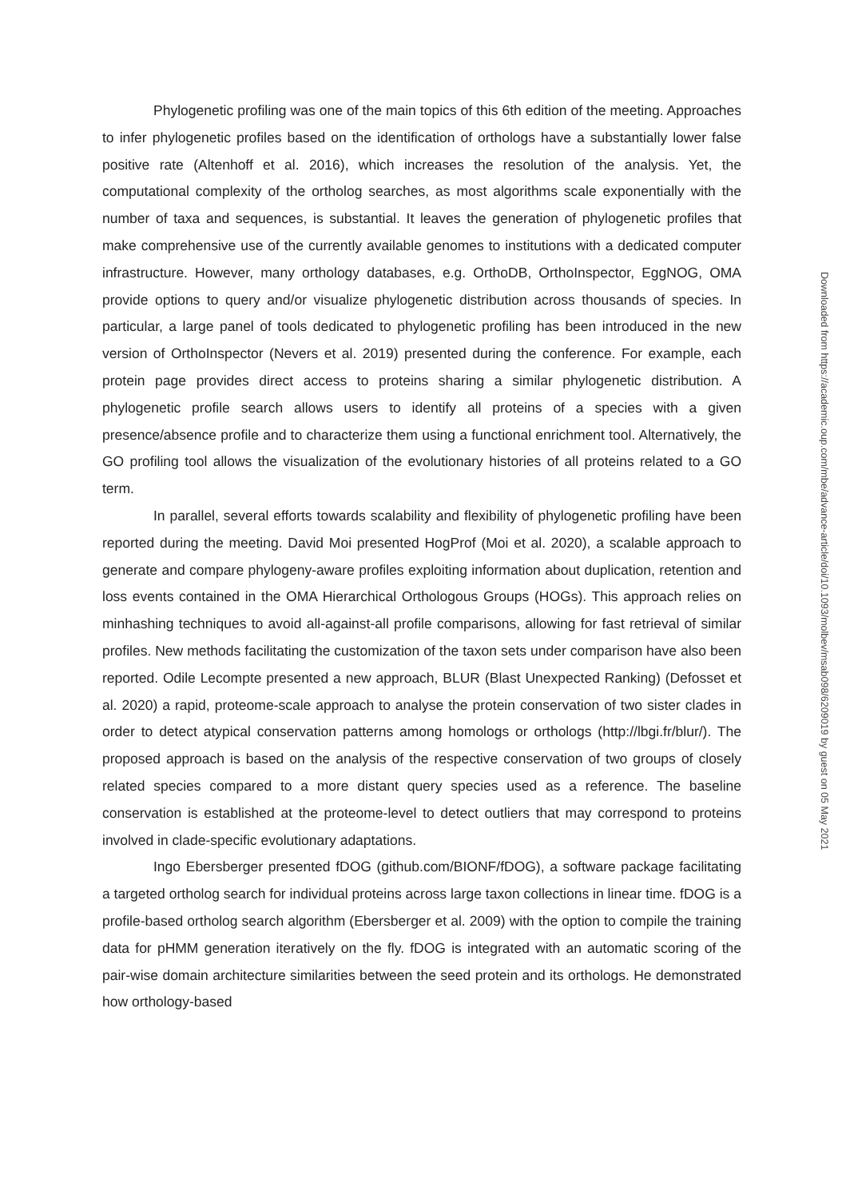Phylogenetic profiling was one of the main topics of this 6th edition of the meeting. Approaches to infer phylogenetic profiles based on the identification of orthologs have a substantially lower false positive rate (Altenhoff et al. 2016), which increases the resolution of the analysis. Yet, the computational complexity of the ortholog searches, as most algorithms scale exponentially with the number of taxa and sequences, is substantial. It leaves the generation of phylogenetic profiles that make comprehensive use of the currently available genomes to institutions with a dedicated computer infrastructure. However, many orthology databases, e.g. OrthoDB, OrthoInspector, EggNOG, OMA provide options to query and/or visualize phylogenetic distribution across thousands of species. In particular, a large panel of tools dedicated to phylogenetic profiling has been introduced in the new version of OrthoInspector (Nevers et al. 2019) presented during the conference. For example, each protein page provides direct access to proteins sharing a similar phylogenetic distribution. A phylogenetic profile search allows users to identify all proteins of a species with a given presence/absence profile and to characterize them using a functional enrichment tool. Alternatively, the GO profiling tool allows the visualization of the evolutionary histories of all proteins related to a GO term.
In parallel, several efforts towards scalability and flexibility of phylogenetic profiling have been reported during the meeting. David Moi presented HogProf (Moi et al. 2020), a scalable approach to generate and compare phylogeny-aware profiles exploiting information about duplication, retention and loss events contained in the OMA Hierarchical Orthologous Groups (HOGs). This approach relies on minhashing techniques to avoid all-against-all profile comparisons, allowing for fast retrieval of similar profiles. New methods facilitating the customization of the taxon sets under comparison have also been reported. Odile Lecompte presented a new approach, BLUR (Blast Unexpected Ranking) (Defosset et al. 2020) a rapid, proteome-scale approach to analyse the protein conservation of two sister clades in order to detect atypical conservation patterns among homologs or orthologs (http://lbgi.fr/blur/). The proposed approach is based on the analysis of the respective conservation of two groups of closely related species compared to a more distant query species used as a reference. The baseline conservation is established at the proteome-level to detect outliers that may correspond to proteins involved in clade-specific evolutionary adaptations.
Ingo Ebersberger presented fDOG (github.com/BIONF/fDOG), a software package facilitating a targeted ortholog search for individual proteins across large taxon collections in linear time. fDOG is a profile-based ortholog search algorithm (Ebersberger et al. 2009) with the option to compile the training data for pHMM generation iteratively on the fly. fDOG is integrated with an automatic scoring of the pair-wise domain architecture similarities between the seed protein and its orthologs. He demonstrated how orthology-based
Downloaded from https://academic.oup.com/mbe/advance-article/doi/10.1093/molbev/msab098/6209019 by guest on 05 May 2021